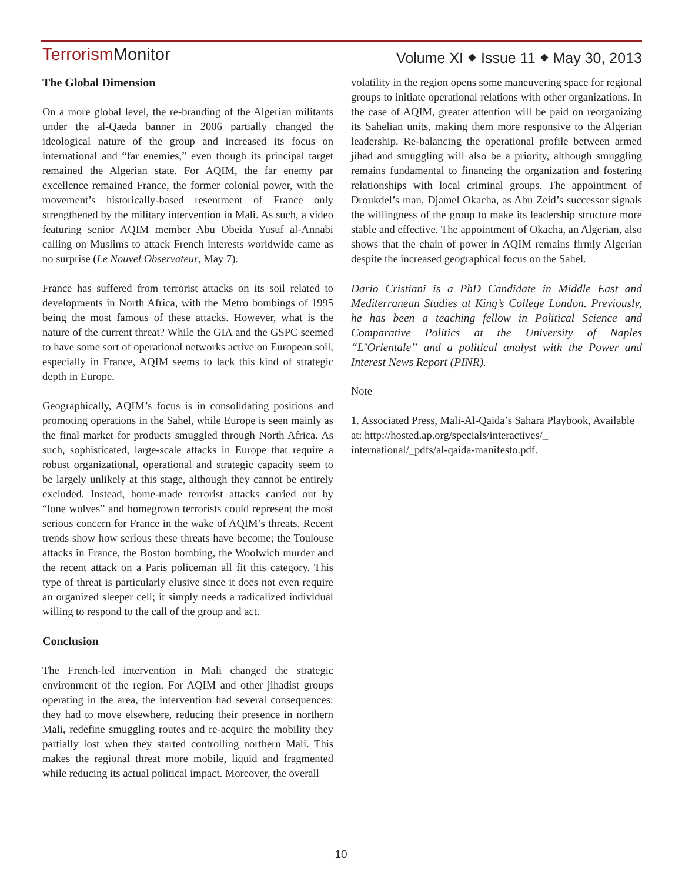Terrorism Monitor
Volume XI ⬥ Issue 11 ⬥ May 30, 2013
The Global Dimension
On a more global level, the re-branding of the Algerian militants under the al-Qaeda banner in 2006 partially changed the ideological nature of the group and increased its focus on international and “far enemies,” even though its principal target remained the Algerian state. For AQIM, the far enemy par excellence remained France, the former colonial power, with the movement’s historically-based resentment of France only strengthened by the military intervention in Mali. As such, a video featuring senior AQIM member Abu Obeida Yusuf al-Annabi calling on Muslims to attack French interests worldwide came as no surprise (Le Nouvel Observateur, May 7).
France has suffered from terrorist attacks on its soil related to developments in North Africa, with the Metro bombings of 1995 being the most famous of these attacks. However, what is the nature of the current threat? While the GIA and the GSPC seemed to have some sort of operational networks active on European soil, especially in France, AQIM seems to lack this kind of strategic depth in Europe.
Geographically, AQIM’s focus is in consolidating positions and promoting operations in the Sahel, while Europe is seen mainly as the final market for products smuggled through North Africa. As such, sophisticated, large-scale attacks in Europe that require a robust organizational, operational and strategic capacity seem to be largely unlikely at this stage, although they cannot be entirely excluded. Instead, home-made terrorist attacks carried out by “lone wolves” and homegrown terrorists could represent the most serious concern for France in the wake of AQIM’s threats. Recent trends show how serious these threats have become; the Toulouse attacks in France, the Boston bombing, the Woolwich murder and the recent attack on a Paris policeman all fit this category. This type of threat is particularly elusive since it does not even require an organized sleeper cell; it simply needs a radicalized individual willing to respond to the call of the group and act.
Conclusion
The French-led intervention in Mali changed the strategic environment of the region. For AQIM and other jihadist groups operating in the area, the intervention had several consequences: they had to move elsewhere, reducing their presence in northern Mali, redefine smuggling routes and re-acquire the mobility they partially lost when they started controlling northern Mali. This makes the regional threat more mobile, liquid and fragmented while reducing its actual political impact. Moreover, the overall
volatility in the region opens some maneuvering space for regional groups to initiate operational relations with other organizations. In the case of AQIM, greater attention will be paid on reorganizing its Sahelian units, making them more responsive to the Algerian leadership. Re-balancing the operational profile between armed jihad and smuggling will also be a priority, although smuggling remains fundamental to financing the organization and fostering relationships with local criminal groups. The appointment of Droukdel’s man, Djamel Okacha, as Abu Zeid’s successor signals the willingness of the group to make its leadership structure more stable and effective. The appointment of Okacha, an Algerian, also shows that the chain of power in AQIM remains firmly Algerian despite the increased geographical focus on the Sahel.
Dario Cristiani is a PhD Candidate in Middle East and Mediterranean Studies at King’s College London. Previously, he has been a teaching fellow in Political Science and Comparative Politics at the University of Naples “L’Orientale” and a political analyst with the Power and Interest News Report (PINR).
Note
1. Associated Press, Mali-Al-Qaida’s Sahara Playbook, Available at: http://hosted.ap.org/specials/interactives/_ international/_pdfs/al-qaida-manifesto.pdf.
10